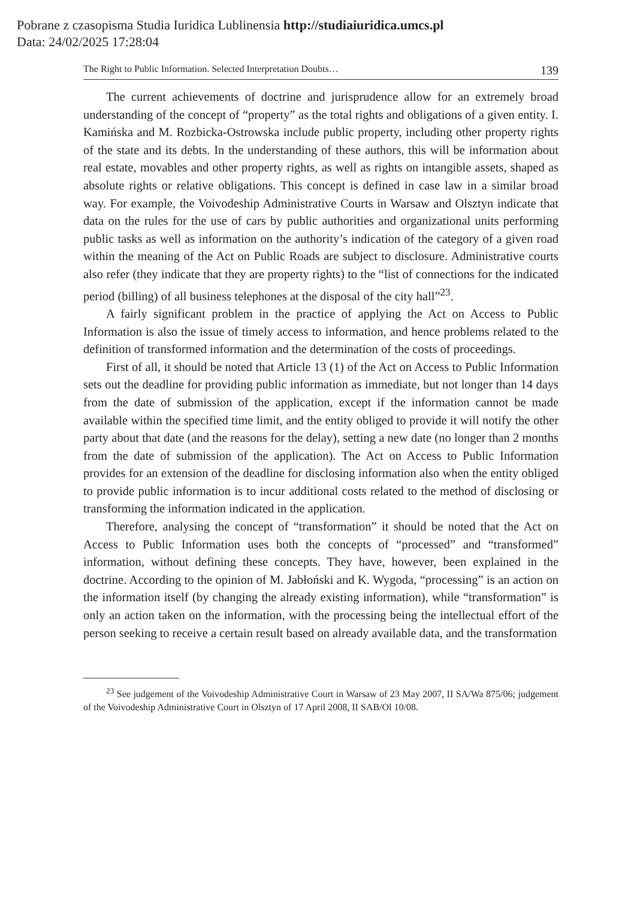Pobrane z czasopisma Studia Iuridica Lublinensia http://studiaiuridica.umcs.pl
Data: 24/02/2025 17:28:04
The Right to Public Information. Selected Interpretation Doubts… 139
The current achievements of doctrine and jurisprudence allow for an extremely broad understanding of the concept of “property” as the total rights and obligations of a given entity. I. Kamińska and M. Rozbicka-Ostrowska include public property, including other property rights of the state and its debts. In the understanding of these authors, this will be information about real estate, movables and other property rights, as well as rights on intangible assets, shaped as absolute rights or relative obligations. This concept is defined in case law in a similar broad way. For example, the Voivodeship Administrative Courts in Warsaw and Olsztyn indicate that data on the rules for the use of cars by public authorities and organizational units performing public tasks as well as information on the authority’s indication of the category of a given road within the meaning of the Act on Public Roads are subject to disclosure. Administrative courts also refer (they indicate that they are property rights) to the “list of connections for the indicated period (billing) of all business telephones at the disposal of the city hall”<sup>23</sup>.
A fairly significant problem in the practice of applying the Act on Access to Public Information is also the issue of timely access to information, and hence problems related to the definition of transformed information and the determination of the costs of proceedings.
First of all, it should be noted that Article 13 (1) of the Act on Access to Public Information sets out the deadline for providing public information as immediate, but not longer than 14 days from the date of submission of the application, except if the information cannot be made available within the specified time limit, and the entity obliged to provide it will notify the other party about that date (and the reasons for the delay), setting a new date (no longer than 2 months from the date of submission of the application). The Act on Access to Public Information provides for an extension of the deadline for disclosing information also when the entity obliged to provide public information is to incur additional costs related to the method of disclosing or transforming the information indicated in the application.
Therefore, analysing the concept of “transformation” it should be noted that the Act on Access to Public Information uses both the concepts of “processed” and “transformed” information, without defining these concepts. They have, however, been explained in the doctrine. According to the opinion of M. Jabłoński and K. Wygoda, “processing” is an action on the information itself (by changing the already existing information), while “transformation” is only an action taken on the information, with the processing being the intellectual effort of the person seeking to receive a certain result based on already available data, and the transformation
<sup>23</sup> See judgement of the Voivodeship Administrative Court in Warsaw of 23 May 2007, II SA/Wa 875/06; judgement of the Voivodeship Administrative Court in Olsztyn of 17 April 2008, II SAB/Ol 10/08.